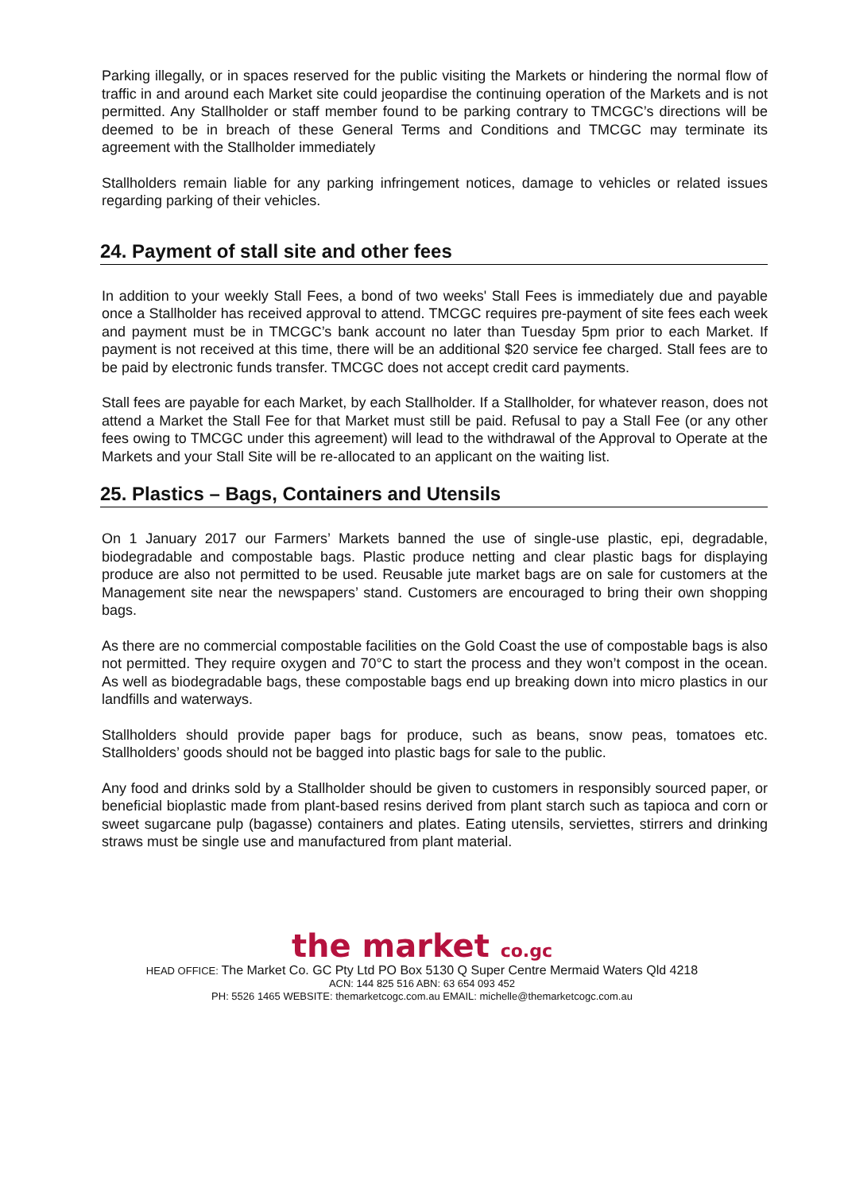Parking illegally, or in spaces reserved for the public visiting the Markets or hindering the normal flow of traffic in and around each Market site could jeopardise the continuing operation of the Markets and is not permitted. Any Stallholder or staff member found to be parking contrary to TMCGC’s directions will be deemed to be in breach of these General Terms and Conditions and TMCGC may terminate its agreement with the Stallholder immediately
Stallholders remain liable for any parking infringement notices, damage to vehicles or related issues regarding parking of their vehicles.
24. Payment of stall site and other fees
In addition to your weekly Stall Fees, a bond of two weeks' Stall Fees is immediately due and payable once a Stallholder has received approval to attend. TMCGC requires pre-payment of site fees each week and payment must be in TMCGC’s bank account no later than Tuesday 5pm prior to each Market. If payment is not received at this time, there will be an additional $20 service fee charged. Stall fees are to be paid by electronic funds transfer. TMCGC does not accept credit card payments.
Stall fees are payable for each Market, by each Stallholder. If a Stallholder, for whatever reason, does not attend a Market the Stall Fee for that Market must still be paid. Refusal to pay a Stall Fee (or any other fees owing to TMCGC under this agreement) will lead to the withdrawal of the Approval to Operate at the Markets and your Stall Site will be re-allocated to an applicant on the waiting list.
25. Plastics – Bags, Containers and Utensils
On 1 January 2017 our Farmers’ Markets banned the use of single-use plastic, epi, degradable, biodegradable and compostable bags. Plastic produce netting and clear plastic bags for displaying produce are also not permitted to be used. Reusable jute market bags are on sale for customers at the Management site near the newspapers’ stand. Customers are encouraged to bring their own shopping bags.
As there are no commercial compostable facilities on the Gold Coast the use of compostable bags is also not permitted. They require oxygen and 70°C to start the process and they won’t compost in the ocean. As well as biodegradable bags, these compostable bags end up breaking down into micro plastics in our landfills and waterways.
Stallholders should provide paper bags for produce, such as beans, snow peas, tomatoes etc. Stallholders’ goods should not be bagged into plastic bags for sale to the public.
Any food and drinks sold by a Stallholder should be given to customers in responsibly sourced paper, or beneficial bioplastic made from plant-based resins derived from plant starch such as tapioca and corn or sweet sugarcane pulp (bagasse) containers and plates. Eating utensils, serviettes, stirrers and drinking straws must be single use and manufactured from plant material.
the market co.gc
HEAD OFFICE: The Market Co. GC Pty Ltd PO Box 5130 Q Super Centre Mermaid Waters Qld 4218
ACN: 144 825 516 ABN: 63 654 093 452
PH: 5526 1465 WEBSITE: themarketcogc.com.au EMAIL: michelle@themarketcogc.com.au